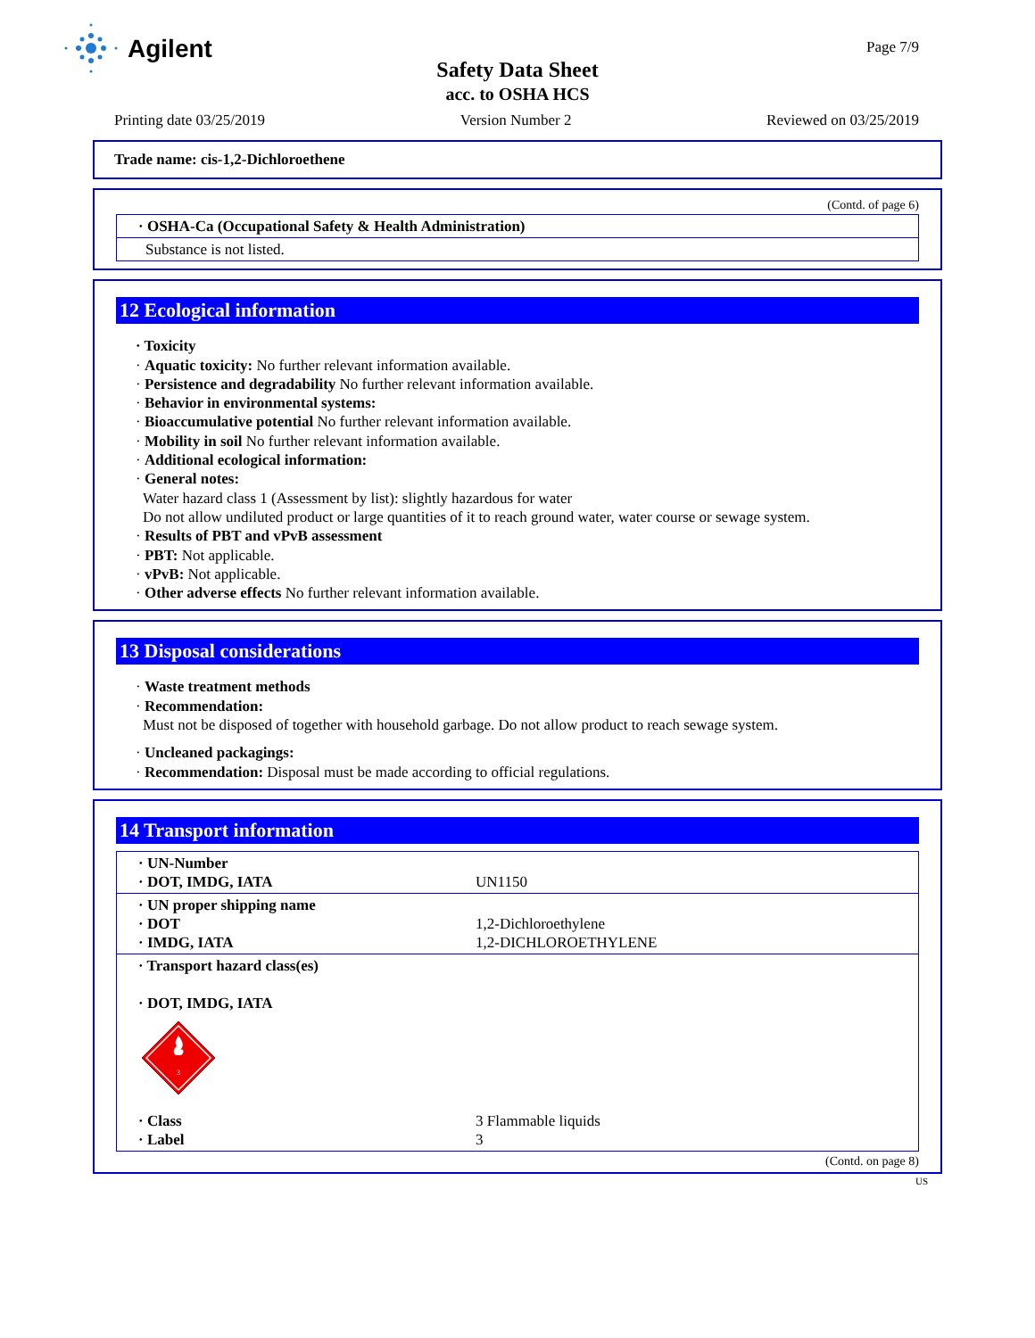Agilent Page 7/9
Safety Data Sheet
acc. to OSHA HCS
Printing date 03/25/2019 Version Number 2 Reviewed on 03/25/2019
Trade name: cis-1,2-Dichloroethene
(Contd. of page 6)
| · OSHA-Ca (Occupational Safety & Health Administration) |
| Substance is not listed. |
12 Ecological information
· Toxicity
· Aquatic toxicity: No further relevant information available.
· Persistence and degradability No further relevant information available.
· Behavior in environmental systems:
· Bioaccumulative potential No further relevant information available.
· Mobility in soil No further relevant information available.
· Additional ecological information:
· General notes:
Water hazard class 1 (Assessment by list): slightly hazardous for water
Do not allow undiluted product or large quantities of it to reach ground water, water course or sewage system.
· Results of PBT and vPvB assessment
· PBT: Not applicable.
· vPvB: Not applicable.
· Other adverse effects No further relevant information available.
13 Disposal considerations
· Waste treatment methods
· Recommendation:
Must not be disposed of together with household garbage. Do not allow product to reach sewage system.
· Uncleaned packagings:
· Recommendation: Disposal must be made according to official regulations.
14 Transport information
| · UN-Number · DOT, IMDG, IATA | UN1150 |
| · UN proper shipping name · DOT · IMDG, IATA | 1,2-Dichloroethylene 1,2-DICHLOROETHYLENE |
| · Transport hazard class(es) · DOT, IMDG, IATA 3 | |
| · Class · Label | 3 Flammable liquids 3 |
(Contd. on page 8)
US